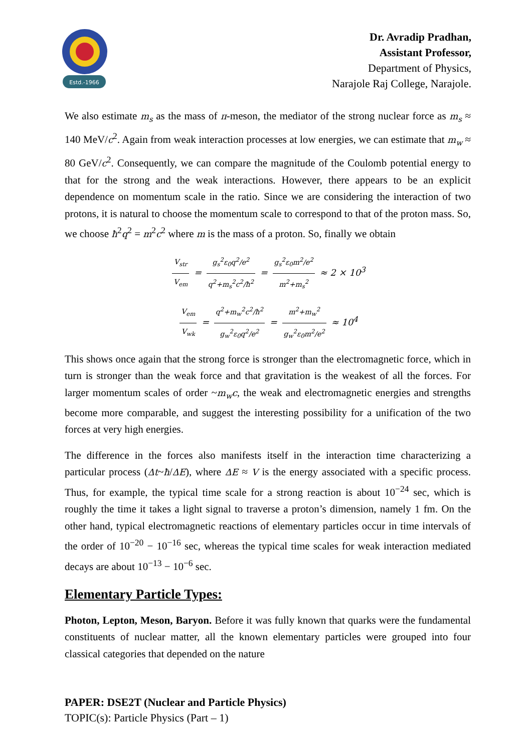Estd.-1966
Dr. Avradip Pradhan,
Assistant Professor,
Department of Physics,
Narajole Raj College, Narajole.
We also estimate m<sub>s</sub> as the mass of π-meson, the mediator of the strong nuclear force as m<sub>s</sub> ≈ 140 MeV/c<sup>2</sup>. Again from weak interaction processes at low energies, we can estimate that m<sub>w</sub> ≈ 80 GeV/c<sup>2</sup>. Consequently, we can compare the magnitude of the Coulomb potential energy to that for the strong and the weak interactions. However, there appears to be an explicit dependence on momentum scale in the ratio. Since we are considering the interaction of two protons, it is natural to choose the momentum scale to correspond to that of the proton mass. So, we choose ħ<sup>2</sup>q<sup>2</sup> = m<sup>2</sup>c<sup>2</sup> where m is the mass of a proton. So, finally we obtain
V<sub>str</sub> V<sub>em</sub> = g<sub>s</sub><sup>2</sup>ε<sub>0</sub>q<sup>2</sup>/e<sup>2</sup> q<sup>2</sup>+m<sub>s</sub><sup>2</sup>c<sup>2</sup>/ħ<sup>2</sup> = g<sub>s</sub><sup>2</sup>ε<sub>0</sub>m<sup>2</sup>/e<sup>2</sup> m<sup>2</sup>+m<sub>s</sub><sup>2</sup> ≈ 2 × 10<sup>3</sup>
V<sub>em</sub> V<sub>wk</sub> = q<sup>2</sup>+m<sub>w</sub><sup>2</sup>c<sup>2</sup>/ħ<sup>2</sup> g<sub>w</sub><sup>2</sup>ε<sub>0</sub>q<sup>2</sup>/e<sup>2</sup> = m<sup>2</sup>+m<sub>w</sub><sup>2</sup> g<sub>w</sub><sup>2</sup>ε<sub>0</sub>m<sup>2</sup>/e<sup>2</sup> ≈ 10<sup>4</sup>
This shows once again that the strong force is stronger than the electromagnetic force, which in turn is stronger than the weak force and that gravitation is the weakest of all the forces. For larger momentum scales of order ~m<sub>w</sub>c, the weak and electromagnetic energies and strengths become more comparable, and suggest the interesting possibility for a unification of the two forces at very high energies.
The difference in the forces also manifests itself in the interaction time characterizing a particular process (Δt~ħ/ΔE), where ΔE ≈ V is the energy associated with a specific process. Thus, for example, the typical time scale for a strong reaction is about 10<sup>−24</sup> sec, which is roughly the time it takes a light signal to traverse a proton’s dimension, namely 1 fm. On the other hand, typical electromagnetic reactions of elementary particles occur in time intervals of the order of 10<sup>−20</sup> − 10<sup>−16</sup> sec, whereas the typical time scales for weak interaction mediated decays are about 10<sup>−13</sup> − 10<sup>−6</sup> sec.
Elementary Particle Types:
Photon, Lepton, Meson, Baryon. Before it was fully known that quarks were the fundamental constituents of nuclear matter, all the known elementary particles were grouped into four classical categories that depended on the nature
PAPER: DSE2T (Nuclear and Particle Physics)
TOPIC(s): Particle Physics (Part – 1)